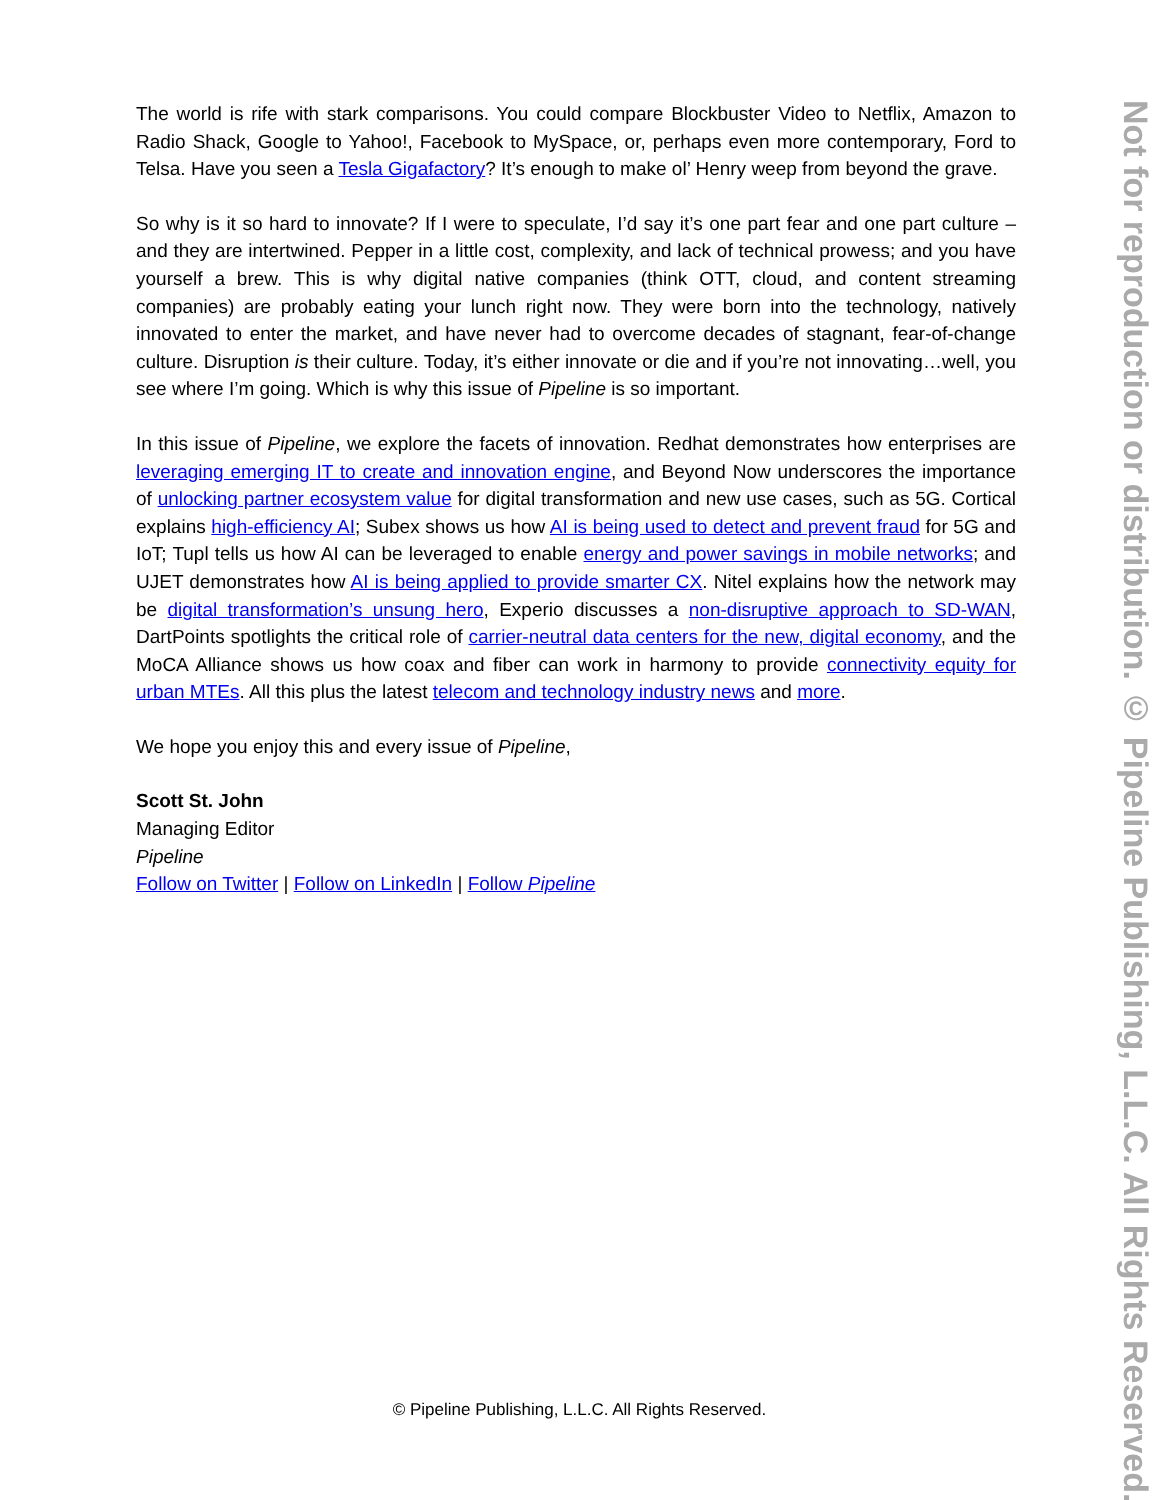The world is rife with stark comparisons. You could compare Blockbuster Video to Netflix, Amazon to Radio Shack, Google to Yahoo!, Facebook to MySpace, or, perhaps even more contemporary, Ford to Telsa. Have you seen a Tesla Gigafactory? It’s enough to make ol’ Henry weep from beyond the grave.
So why is it so hard to innovate? If I were to speculate, I’d say it’s one part fear and one part culture – and they are intertwined. Pepper in a little cost, complexity, and lack of technical prowess; and you have yourself a brew. This is why digital native companies (think OTT, cloud, and content streaming companies) are probably eating your lunch right now. They were born into the technology, natively innovated to enter the market, and have never had to overcome decades of stagnant, fear-of-change culture. Disruption is their culture. Today, it’s either innovate or die and if you’re not innovating…well, you see where I’m going. Which is why this issue of Pipeline is so important.
In this issue of Pipeline, we explore the facets of innovation. Redhat demonstrates how enterprises are leveraging emerging IT to create and innovation engine, and Beyond Now underscores the importance of unlocking partner ecosystem value for digital transformation and new use cases, such as 5G. Cortical explains high-efficiency AI; Subex shows us how AI is being used to detect and prevent fraud for 5G and IoT; Tupl tells us how AI can be leveraged to enable energy and power savings in mobile networks; and UJET demonstrates how AI is being applied to provide smarter CX. Nitel explains how the network may be digital transformation’s unsung hero, Experio discusses a non-disruptive approach to SD-WAN, DartPoints spotlights the critical role of carrier-neutral data centers for the new, digital economy, and the MoCA Alliance shows us how coax and fiber can work in harmony to provide connectivity equity for urban MTEs. All this plus the latest telecom and technology industry news and more.
We hope you enjoy this and every issue of Pipeline,
Scott St. John
Managing Editor
Pipeline
Follow on Twitter | Follow on LinkedIn | Follow Pipeline
Not for reproduction or distribution. © Pipeline Publishing, L.L.C. All Rights Reserved.
© Pipeline Publishing, L.L.C. All Rights Reserved.